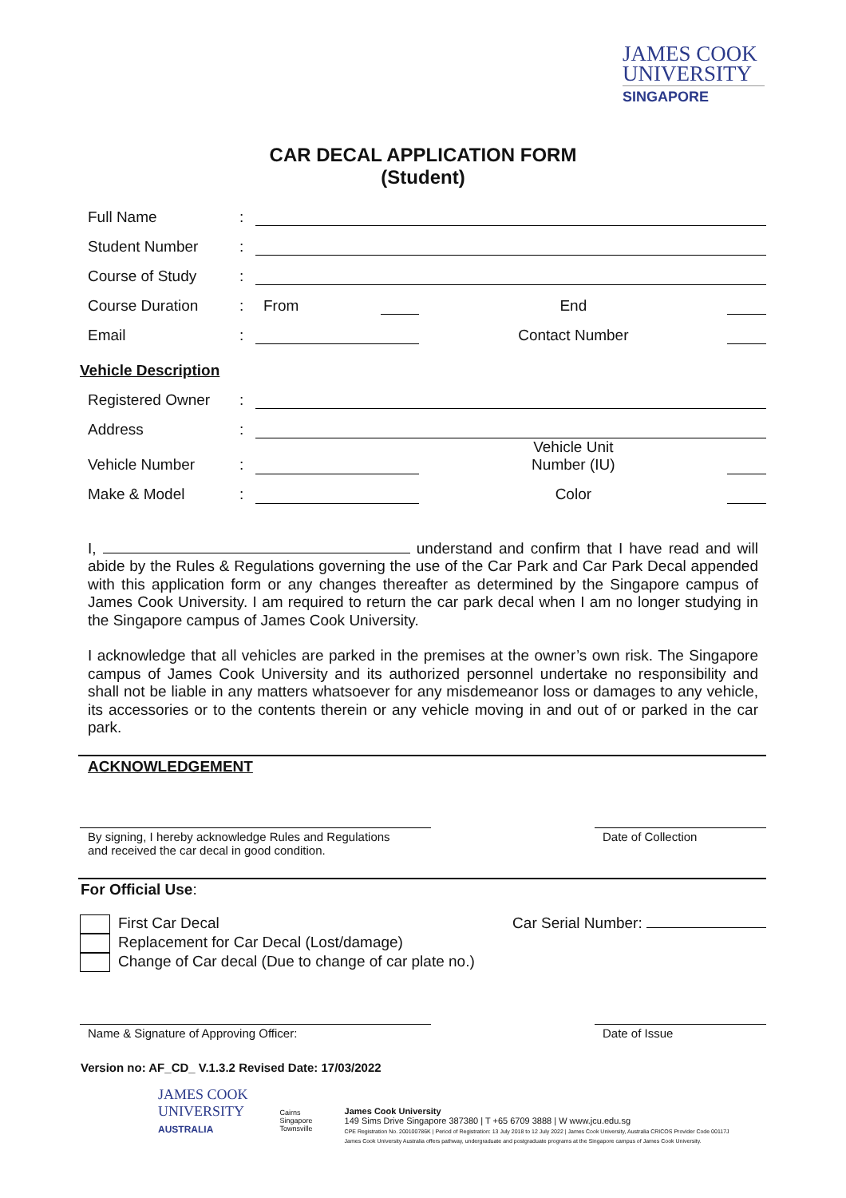JAMES COOK
UNIVERSITY
SINGAPORE
CAR DECAL APPLICATION FORM
(Student)
| Full Name | : | | | | |
| Student Number | : | | | | |
| Course of Study | : | | | | |
| Course Duration | : | From | | End | |
| Email | : | | | Contact Number | |
| Vehicle Description | | | | | |
| Registered Owner | : | | | | |
| Address | : | | | | |
| Vehicle Number | : | | | Vehicle Unit Number (IU) | |
| Make & Model | : | | | Color | |
I, understand and confirm that I have read and will abide by the Rules & Regulations governing the use of the Car Park and Car Park Decal appended with this application form or any changes thereafter as determined by the Singapore campus of James Cook University. I am required to return the car park decal when I am no longer studying in the Singapore campus of James Cook University.
I acknowledge that all vehicles are parked in the premises at the owner’s own risk. The Singapore campus of James Cook University and its authorized personnel undertake no responsibility and shall not be liable in any matters whatsoever for any misdemeanor loss or damages to any vehicle, its accessories or to the contents therein or any vehicle moving in and out of or parked in the car park.
ACKNOWLEDGEMENT
By signing, I hereby acknowledge Rules and Regulations
and received the car decal in good condition.
Date of Collection
For Official Use:
First Car Decal
Replacement for Car Decal (Lost/damage)
Change of Car decal (Due to change of car plate no.)
Car Serial Number:
Name & Signature of Approving Officer: Date of Issue
Version no: AF_CD_ V.1.3.2 Revised Date: 17/03/2022
JAMES COOK
UNIVERSITY
AUSTRALIA
Cairns
Singapore
Townsville
James Cook University
149 Sims Drive Singapore 387380 | T +65 6709 3888 | W www.jcu.edu.sg
CPE Registration No. 200100786K | Period of Registration: 13 July 2018 to 12 July 2022 | James Cook University, Australia CRICOS Provider Code 00117J
James Cook University Australia offers pathway, undergraduate and postgraduate programs at the Singapore campus of James Cook University.